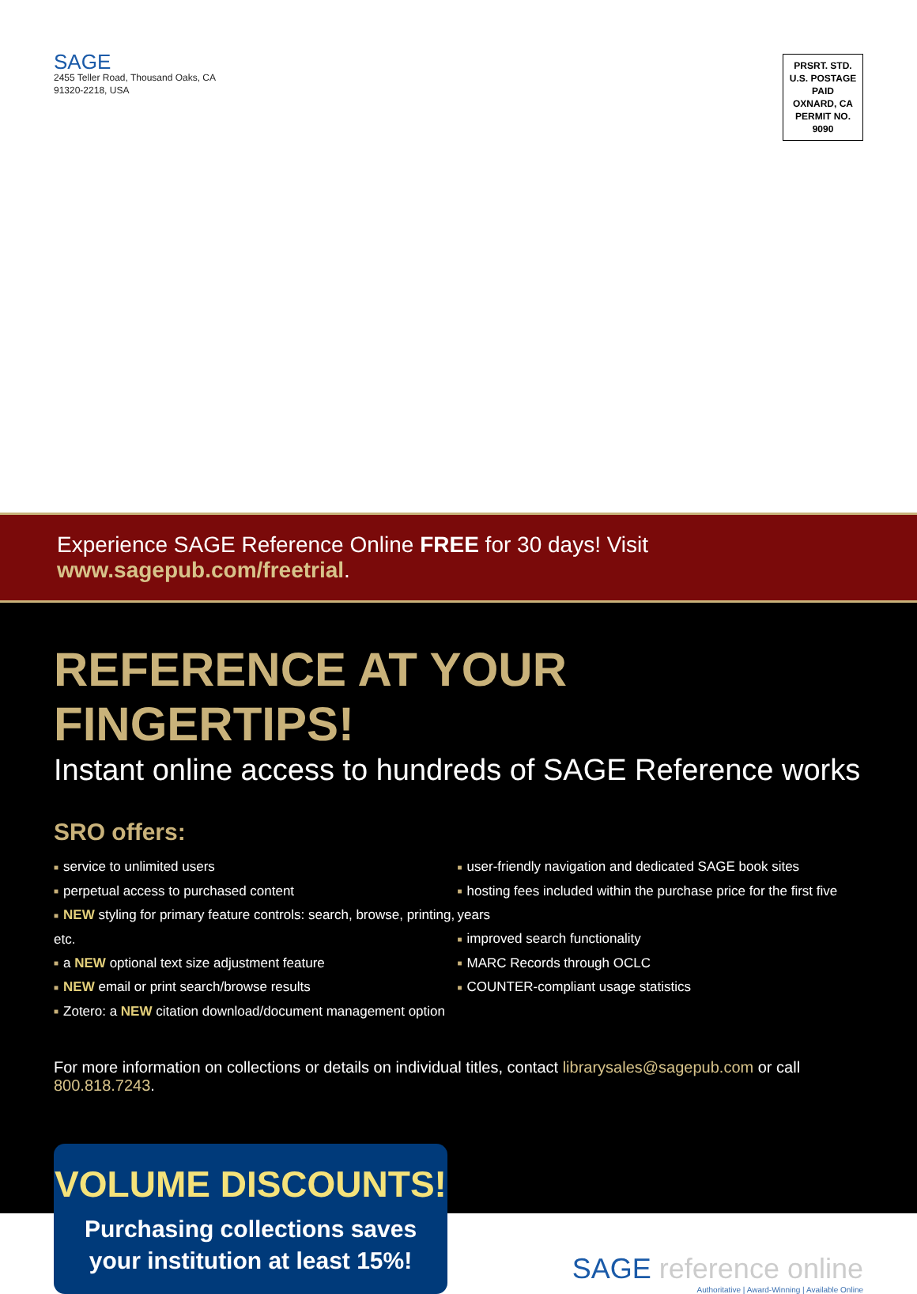SAGE
2455 Teller Road, Thousand Oaks, CA
91320-2218, USA
PRSRT. STD.
U.S. POSTAGE
PAID
OXNARD, CA
PERMIT NO.
9090
Experience SAGE Reference Online FREE for 30 days! Visit www.sagepub.com/freetrial.
REFERENCE AT YOUR FINGERTIPS!
Instant online access to hundreds of SAGE Reference works
SRO offers:
■ service to unlimited users
■ perpetual access to purchased content
■ NEW styling for primary feature controls: search, browse, printing, etc.
■ a NEW optional text size adjustment feature
■ NEW email or print search/browse results
■ Zotero: a NEW citation download/document management option
■ user-friendly navigation and dedicated SAGE book sites
■ hosting fees included within the purchase price for the first five years
■ improved search functionality
■ MARC Records through OCLC
■ COUNTER-compliant usage statistics
For more information on collections or details on individual titles, contact librarysales@sagepub.com or call 800.818.7243.
VOLUME DISCOUNTS!
Purchasing collections saves
your institution at least 15%!
SAGE reference online
Authoritative | Award-Winning | Available Online